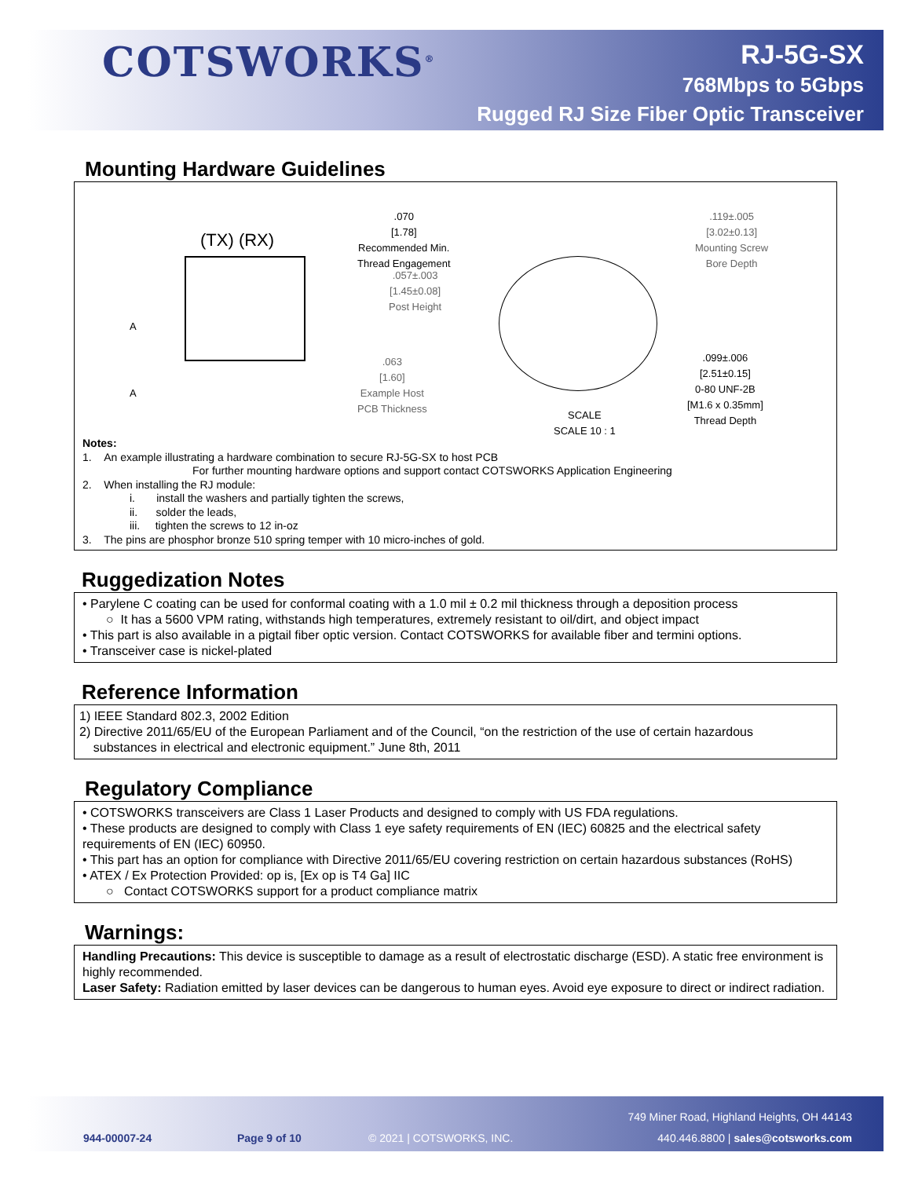COTSWORKS<sup>®</sup>
RJ-5G-SX
768Mbps to 5Gbps
Rugged RJ Size Fiber Optic Transceiver
Mounting Hardware Guidelines
(TX) (RX)
A
A
.070
[1.78]
Recommended Min.
Thread Engagement
.057±.003
[1.45±0.08]
Post Height
.063
[1.60]
Example Host
PCB Thickness
.119±.005
[3.02±0.13]
Mounting Screw
Bore Depth
.099±.006
[2.51±0.15]
0-80 UNF-2B
[M1.6 x 0.35mm]
Thread Depth
SCALE
SCALE 10 : 1
Notes:
1. An example illustrating a hardware combination to secure RJ-5G-SX to host PCB
For further mounting hardware options and support contact COTSWORKS Application Engineering
2. When installing the RJ module:
i. install the washers and partially tighten the screws,
ii. solder the leads,
iii. tighten the screws to 12 in-oz
3. The pins are phosphor bronze 510 spring temper with 10 micro-inches of gold.
Ruggedization Notes
• Parylene C coating can be used for conformal coating with a 1.0 mil ± 0.2 mil thickness through a deposition process
○ It has a 5600 VPM rating, withstands high temperatures, extremely resistant to oil/dirt, and object impact
• This part is also available in a pigtail fiber optic version. Contact COTSWORKS for available fiber and termini options.
• Transceiver case is nickel-plated
Reference Information
1) IEEE Standard 802.3, 2002 Edition
2) Directive 2011/65/EU of the European Parliament and of the Council, “on the restriction of the use of certain hazardous
substances in electrical and electronic equipment.” June 8th, 2011
Regulatory Compliance
• COTSWORKS transceivers are Class 1 Laser Products and designed to comply with US FDA regulations.
• These products are designed to comply with Class 1 eye safety requirements of EN (IEC) 60825 and the electrical safety requirements of EN (IEC) 60950.
• This part has an option for compliance with Directive 2011/65/EU covering restriction on certain hazardous substances (RoHS)
• ATEX / Ex Protection Provided: op is, [Ex op is T4 Ga] IIC
○ Contact COTSWORKS support for a product compliance matrix
Warnings:
Handling Precautions: This device is susceptible to damage as a result of electrostatic discharge (ESD). A static free environment is highly recommended.
Laser Safety: Radiation emitted by laser devices can be dangerous to human eyes. Avoid eye exposure to direct or indirect radiation.
749 Miner Road, Highland Heights, OH 44143
944-00007-24 Page 9 of 10 © 2021 | COTSWORKS, INC.
440.446.8800 | sales@cotsworks.com